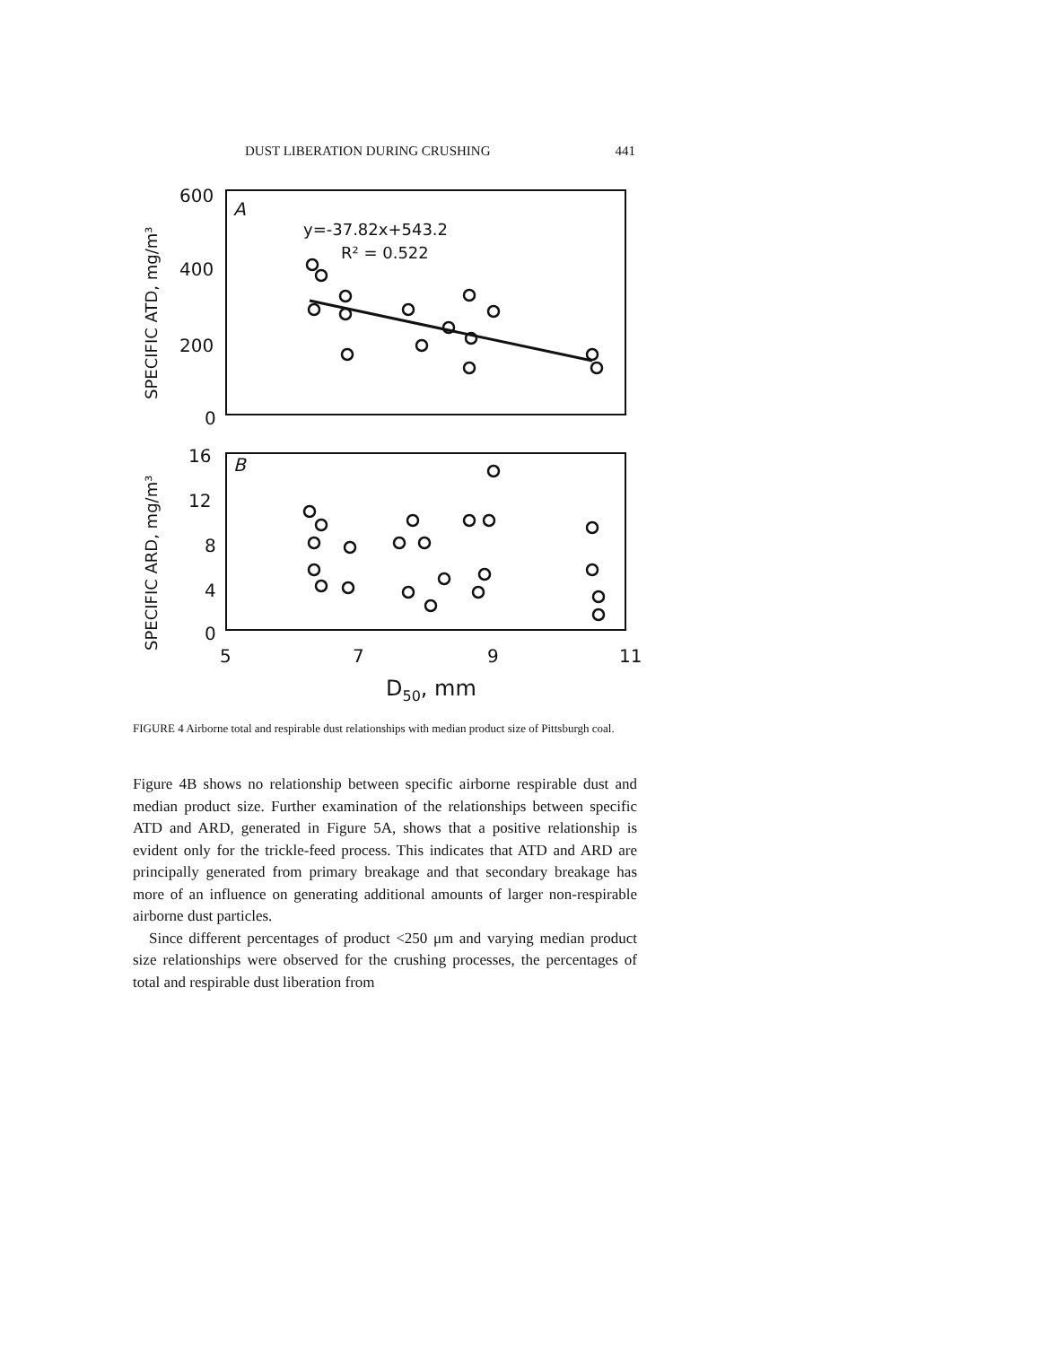DUST LIBERATION DURING CRUSHING 441
600
400
200
0
16
12
8
4
0
5
7
9
11
D50, mm
A
B
y=-37.82x+543.2
R² = 0.522
SPECIFIC ATD, mg/m³
SPECIFIC ARD, mg/m³
FIGURE 4 Airborne total and respirable dust relationships with median product size of Pittsburgh coal.
Figure 4B shows no relationship between specific airborne respirable dust and median product size. Further examination of the relationships between specific ATD and ARD, generated in Figure 5A, shows that a positive relationship is evident only for the trickle-feed process. This indicates that ATD and ARD are principally generated from primary breakage and that secondary breakage has more of an influence on generating additional amounts of larger non-respirable airborne dust particles.
Since different percentages of product <250 μm and varying median product size relationships were observed for the crushing processes, the percentages of total and respirable dust liberation from